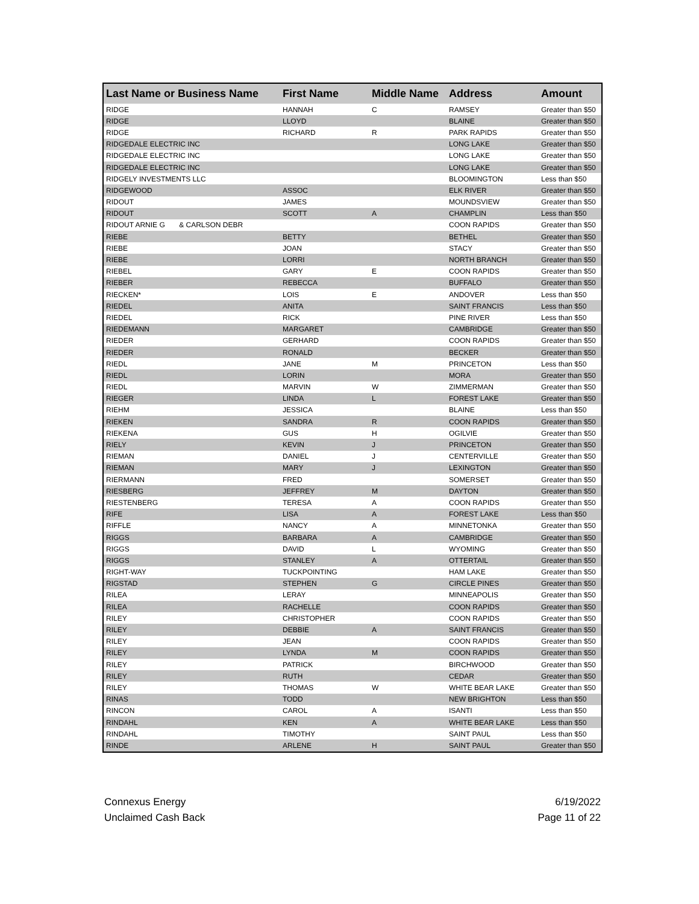| Last Name or Business Name | First Name | Middle Name | Address | Amount |
| --- | --- | --- | --- | --- |
| RIDGE | HANNAH | C | RAMSEY | Greater than $50 |
| RIDGE | LLOYD | | BLAINE | Greater than $50 |
| RIDGE | RICHARD | R | PARK RAPIDS | Greater than $50 |
| RIDGEDALE ELECTRIC INC | | | LONG LAKE | Greater than $50 |
| RIDGEDALE ELECTRIC INC | | | LONG LAKE | Greater than $50 |
| RIDGEDALE ELECTRIC INC | | | LONG LAKE | Greater than $50 |
| RIDGELY INVESTMENTS LLC | | | BLOOMINGTON | Less than $50 |
| RIDGEWOOD | ASSOC | | ELK RIVER | Greater than $50 |
| RIDOUT | JAMES | | MOUNDSVIEW | Greater than $50 |
| RIDOUT | SCOTT | A | CHAMPLIN | Less than $50 |
| RIDOUT ARNIE G & CARLSON DEBR | | | COON RAPIDS | Greater than $50 |
| RIEBE | BETTY | | BETHEL | Greater than $50 |
| RIEBE | JOAN | | STACY | Greater than $50 |
| RIEBE | LORRI | | NORTH BRANCH | Greater than $50 |
| RIEBEL | GARY | E | COON RAPIDS | Greater than $50 |
| RIEBER | REBECCA | | BUFFALO | Greater than $50 |
| RIECKEN* | LOIS | E | ANDOVER | Less than $50 |
| RIEDEL | ANITA | | SAINT FRANCIS | Less than $50 |
| RIEDEL | RICK | | PINE RIVER | Less than $50 |
| RIEDEMANN | MARGARET | | CAMBRIDGE | Greater than $50 |
| RIEDER | GERHARD | | COON RAPIDS | Greater than $50 |
| RIEDER | RONALD | | BECKER | Greater than $50 |
| RIEDL | JANE | M | PRINCETON | Less than $50 |
| RIEDL | LORIN | | MORA | Greater than $50 |
| RIEDL | MARVIN | W | ZIMMERMAN | Greater than $50 |
| RIEGER | LINDA | L | FOREST LAKE | Greater than $50 |
| RIEHM | JESSICA | | BLAINE | Less than $50 |
| RIEKEN | SANDRA | R | COON RAPIDS | Greater than $50 |
| RIEKENA | GUS | H | OGILVIE | Greater than $50 |
| RIELY | KEVIN | J | PRINCETON | Greater than $50 |
| RIEMAN | DANIEL | J | CENTERVILLE | Greater than $50 |
| RIEMAN | MARY | J | LEXINGTON | Greater than $50 |
| RIERMANN | FRED | | SOMERSET | Greater than $50 |
| RIESBERG | JEFFREY | M | DAYTON | Greater than $50 |
| RIESTENBERG | TERESA | A | COON RAPIDS | Greater than $50 |
| RIFE | LISA | A | FOREST LAKE | Less than $50 |
| RIFFLE | NANCY | A | MINNETONKA | Greater than $50 |
| RIGGS | BARBARA | A | CAMBRIDGE | Greater than $50 |
| RIGGS | DAVID | L | WYOMING | Greater than $50 |
| RIGGS | STANLEY | A | OTTERTAIL | Greater than $50 |
| RIGHT-WAY | TUCKPOINTING | | HAM LAKE | Greater than $50 |
| RIGSTAD | STEPHEN | G | CIRCLE PINES | Greater than $50 |
| RILEA | LERAY | | MINNEAPOLIS | Greater than $50 |
| RILEA | RACHELLE | | COON RAPIDS | Greater than $50 |
| RILEY | CHRISTOPHER | | COON RAPIDS | Greater than $50 |
| RILEY | DEBBIE | A | SAINT FRANCIS | Greater than $50 |
| RILEY | JEAN | | COON RAPIDS | Greater than $50 |
| RILEY | LYNDA | M | COON RAPIDS | Greater than $50 |
| RILEY | PATRICK | | BIRCHWOOD | Greater than $50 |
| RILEY | RUTH | | CEDAR | Greater than $50 |
| RILEY | THOMAS | W | WHITE BEAR LAKE | Greater than $50 |
| RINAS | TODD | | NEW BRIGHTON | Less than $50 |
| RINCON | CAROL | A | ISANTI | Less than $50 |
| RINDAHL | KEN | A | WHITE BEAR LAKE | Less than $50 |
| RINDAHL | TIMOTHY | | SAINT PAUL | Less than $50 |
| RINDE | ARLENE | H | SAINT PAUL | Greater than $50 |
Connexus Energy
Unclaimed Cash Back
6/19/2022
Page 11 of 22